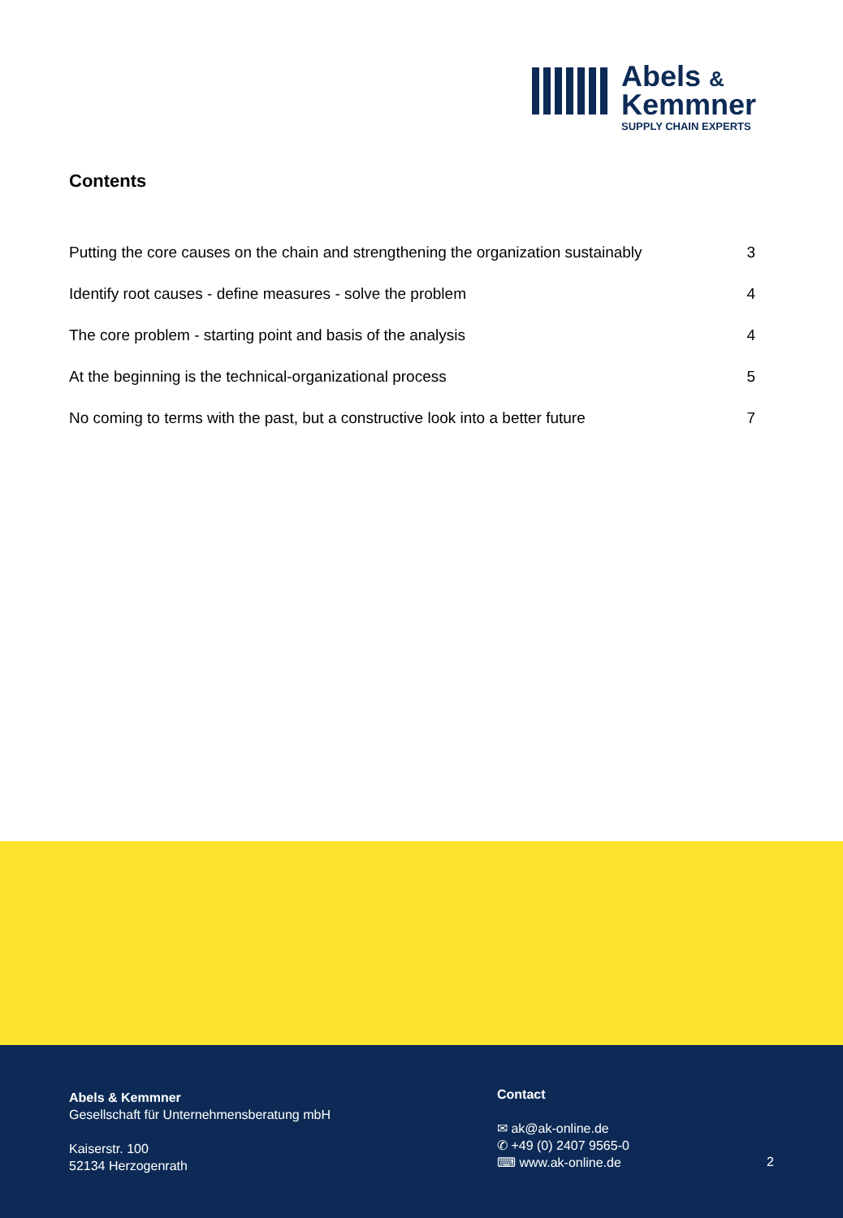Abels &
Kemmner
SUPPLY CHAIN EXPERTS
Contents
Putting the core causes on the chain and strengthening the organization sustainably 3
Identify root causes - define measures - solve the problem 4
The core problem - starting point and basis of the analysis 4
At the beginning is the technical-organizational process 5
No coming to terms with the past, but a constructive look into a better future 7
Abels & Kemmner
Gesellschaft für Unternehmensberatung mbH
Kaiserstr. 100
52134 Herzogenrath
Contact
✉ ak@ak-online.de
✆ +49 (0) 2407 9565-0
⌨ www.ak-online.de
2